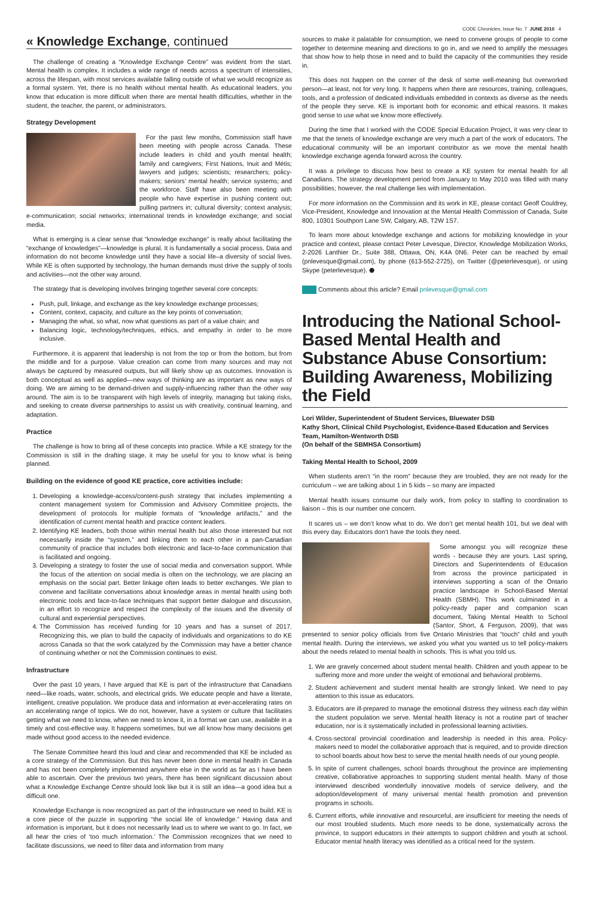CODE Chronicles, Issue No. 7 JUNE 2010 4
« Knowledge Exchange, continued
The challenge of creating a “Knowledge Exchange Centre” was evident from the start. Mental health is complex. It includes a wide range of needs across a spectrum of intensities, across the lifespan, with most services available falling outside of what we would recognize as a formal system. Yet, there is no health without mental health. As educational leaders, you know that education is more difficult when there are mental health difficulties, whether in the student, the teacher, the parent, or administrators.
Strategy Development
For the past few months, Commission staff have been meeting with people across Canada. These include leaders in child and youth mental health; family and caregivers; First Nations, Inuit and Métis; lawyers and judges; scientists; researchers; policy-makers; seniors’ mental health; service systems; and the workforce. Staff have also been meeting with people who have expertise in pushing content out; pulling partners in; cultural diversity; context analysis; e-communication; social networks; international trends in knowledge exchange; and social media.
What is emerging is a clear sense that “knowledge exchange” is really about facilitating the “exchange of knowledges”—knowledge is plural. It is fundamentally a social process. Data and information do not become knowledge until they have a social life–a diversity of social lives. While KE is often supported by technology, the human demands must drive the supply of tools and activities—not the other way around.
The strategy that is developing involves bringing together several core concepts:
Push, pull, linkage, and exchange as the key knowledge exchange processes;
Content, context, capacity, and culture as the key points of conversation;
Managing the what, so what, now what questions as part of a value chain; and
Balancing logic, technology/techniques, ethics, and empathy in order to be more inclusive.
Furthermore, it is apparent that leadership is not from the top or from the bottom, but from the middle and for a purpose. Value creation can come from many sources and may not always be captured by measured outputs, but will likely show up as outcomes. Innovation is both conceptual as well as applied—new ways of thinking are as important as new ways of doing. We are aiming to be demand-driven and supply-influencing rather than the other way around. The aim is to be transparent with high levels of integrity, managing but taking risks, and seeking to create diverse partnerships to assist us with creativity, continual learning, and adaptation.
Practice
The challenge is how to bring all of these concepts into practice. While a KE strategy for the Commission is still in the drafting stage, it may be useful for you to know what is being planned.
Building on the evidence of good KE practice, core activities include:
1. Developing a knowledge-access/content-push strategy that includes implementing a content management system for Commission and Advisory Committee projects, the development of protocols for multiple formats of “knowledge artifacts,” and the identification of current mental health and practice content leaders.
2. Identifying KE leaders, both those within mental health but also those interested but not necessarily inside the “system,” and linking them to each other in a pan-Canadian community of practice that includes both electronic and face-to-face communication that is facilitated and ongoing.
3. Developing a strategy to foster the use of social media and conversation support. While the focus of the attention on social media is often on the technology, we are placing an emphasis on the social part. Better linkage often leads to better exchanges. We plan to convene and facilitate conversations about knowledge areas in mental health using both electronic tools and face-to-face techniques that support better dialogue and discussion, in an effort to recognize and respect the complexity of the issues and the diversity of cultural and experiential perspectives.
4. The Commission has received funding for 10 years and has a sunset of 2017. Recognizing this, we plan to build the capacity of individuals and organizations to do KE across Canada so that the work catalyzed by the Commission may have a better chance of continuing whether or not the Commission continues to exist.
Infrastructure
Over the past 10 years, I have argued that KE is part of the infrastructure that Canadians need—like roads, water, schools, and electrical grids. We educate people and have a literate, intelligent, creative population. We produce data and information at ever-accelerating rates on an accelerating range of topics. We do not, however, have a system or culture that facilitates getting what we need to know, when we need to know it, in a format we can use, available in a timely and cost-effective way. It happens sometimes, but we all know how many decisions get made without good access to the needed evidence.
The Senate Committee heard this loud and clear and recommended that KE be included as a core strategy of the Commission. But this has never been done in mental health in Canada and has not been completely implemented anywhere else in the world as far as I have been able to ascertain. Over the previous two years, there has been significant discussion about what a Knowledge Exchange Centre should look like but it is still an idea—a good idea but a difficult one.
Knowledge Exchange is now recognized as part of the infrastructure we need to build. KE is a core piece of the puzzle in supporting “the social life of knowledge.” Having data and information is important, but it does not necessarily lead us to where we want to go. In fact, we all hear the cries of ‘too much information.’ The Commission recognizes that we need to facilitate discussions, we need to filter data and information from many
sources to make it palatable for consumption, we need to convene groups of people to come together to determine meaning and directions to go in, and we need to amplify the messages that show how to help those in need and to build the capacity of the communities they reside in.
This does not happen on the corner of the desk of some well-meaning but overworked person—at least, not for very long. It happens when there are resources, training, colleagues, tools, and a profession of dedicated individuals embedded in contexts as diverse as the needs of the people they serve. KE is important both for economic and ethical reasons. It makes good sense to use what we know more effectively.
During the time that I worked with the CODE Special Education Project, it was very clear to me that the tenets of knowledge exchange are very much a part of the work of educators. The educational community will be an important contributor as we move the mental health knowledge exchange agenda forward across the country.
It was a privilege to discuss how best to create a KE system for mental health for all Canadians. The strategy development period from January to May 2010 was filled with many possibilities; however, the real challenge lies with implementation.
For more information on the Commission and its work in KE, please contact Geoff Couldrey, Vice-President, Knowledge and Innovation at the Mental Health Commission of Canada, Suite 800, 10301 Southport Lane SW, Calgary, AB, T2W 1S7.
To learn more about knowledge exchange and actions for mobilizing knowledge in your practice and context, please contact Peter Levesque, Director, Knowledge Mobilization Works, 2-2026 Lanthier Dr., Suite 388, Ottawa, ON, K4A 0N6. Peter can be reached by email (pnlevesque@gmail.com), by phone (613-552-2725), on Twitter (@peterlevesque), or using Skype (peterlevesque). ⬣
Comments about this article? Email pnlevesque@gmail.com
Introducing the National School-Based Mental Health and Substance Abuse Consortium: Building Awareness, Mobilizing the Field
Lori Wilder, Superintendent of Student Services, Bluewater DSB
Kathy Short, Clinical Child Psychologist, Evidence-Based Education and Services Team, Hamilton-Wentworth DSB
(On behalf of the SBMHSA Consortium)
Taking Mental Health to School, 2009
When students aren’t “in the room” because they are troubled, they are not ready for the curriculum – we are talking about 1 in 5 kids – so many are impacted
Mental health issues consume our daily work, from policy to staffing to coordination to liaison – this is our number one concern.
It scares us – we don’t know what to do. We don’t get mental health 101, but we deal with this every day. Educators don’t have the tools they need.
Some amongst you will recognize these words - because they are yours. Last spring, Directors and Superintendents of Education from across the province participated in interviews supporting a scan of the Ontario practice landscape in School-Based Mental Health (SBMH). This work culminated in a policy-ready paper and companion scan document, Taking Mental Health to School (Santor, Short, & Ferguson, 2009), that was presented to senior policy officials from five Ontario Ministries that “touch” child and youth mental health. During the interviews, we asked you what you wanted us to tell policy-makers about the needs related to mental health in schools. This is what you told us.
1. We are gravely concerned about student mental health. Children and youth appear to be suffering more and more under the weight of emotional and behavioral problems.
2. Student achievement and student mental health are strongly linked. We need to pay attention to this issue as educators.
3. Educators are ill-prepared to manage the emotional distress they witness each day within the student population we serve. Mental health literacy is not a routine part of teacher education, nor is it systematically included in professional learning activities.
4. Cross-sectoral provincial coordination and leadership is needed in this area. Policy-makers need to model the collaborative approach that is required, and to provide direction to school boards about how best to serve the mental health needs of our young people.
5. In spite of current challenges, school boards throughout the province are implementing creative, collaborative approaches to supporting student mental health. Many of those interviewed described wonderfully innovative models of service delivery, and the adoption/development of many universal mental health promotion and prevention programs in schools.
6. Current efforts, while innovative and resourceful, are insufficient for meeting the needs of our most troubled students. Much more needs to be done, systematically across the province, to support educators in their attempts to support children and youth at school. Educator mental health literacy was identified as a critical need for the system.